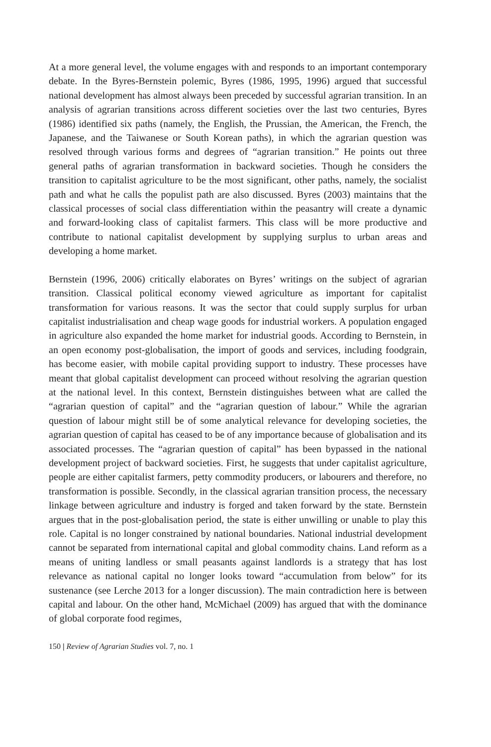At a more general level, the volume engages with and responds to an important contemporary debate. In the Byres-Bernstein polemic, Byres (1986, 1995, 1996) argued that successful national development has almost always been preceded by successful agrarian transition. In an analysis of agrarian transitions across different societies over the last two centuries, Byres (1986) identified six paths (namely, the English, the Prussian, the American, the French, the Japanese, and the Taiwanese or South Korean paths), in which the agrarian question was resolved through various forms and degrees of “agrarian transition.” He points out three general paths of agrarian transformation in backward societies. Though he considers the transition to capitalist agriculture to be the most significant, other paths, namely, the socialist path and what he calls the populist path are also discussed. Byres (2003) maintains that the classical processes of social class differentiation within the peasantry will create a dynamic and forward-looking class of capitalist farmers. This class will be more productive and contribute to national capitalist development by supplying surplus to urban areas and developing a home market.
Bernstein (1996, 2006) critically elaborates on Byres’ writings on the subject of agrarian transition. Classical political economy viewed agriculture as important for capitalist transformation for various reasons. It was the sector that could supply surplus for urban capitalist industrialisation and cheap wage goods for industrial workers. A population engaged in agriculture also expanded the home market for industrial goods. According to Bernstein, in an open economy post-globalisation, the import of goods and services, including foodgrain, has become easier, with mobile capital providing support to industry. These processes have meant that global capitalist development can proceed without resolving the agrarian question at the national level. In this context, Bernstein distinguishes between what are called the “agrarian question of capital” and the “agrarian question of labour.” While the agrarian question of labour might still be of some analytical relevance for developing societies, the agrarian question of capital has ceased to be of any importance because of globalisation and its associated processes. The “agrarian question of capital” has been bypassed in the national development project of backward societies. First, he suggests that under capitalist agriculture, people are either capitalist farmers, petty commodity producers, or labourers and therefore, no transformation is possible. Secondly, in the classical agrarian transition process, the necessary linkage between agriculture and industry is forged and taken forward by the state. Bernstein argues that in the post-globalisation period, the state is either unwilling or unable to play this role. Capital is no longer constrained by national boundaries. National industrial development cannot be separated from international capital and global commodity chains. Land reform as a means of uniting landless or small peasants against landlords is a strategy that has lost relevance as national capital no longer looks toward “accumulation from below” for its sustenance (see Lerche 2013 for a longer discussion). The main contradiction here is between capital and labour. On the other hand, McMichael (2009) has argued that with the dominance of global corporate food regimes,
150 | Review of Agrarian Studies vol. 7, no. 1